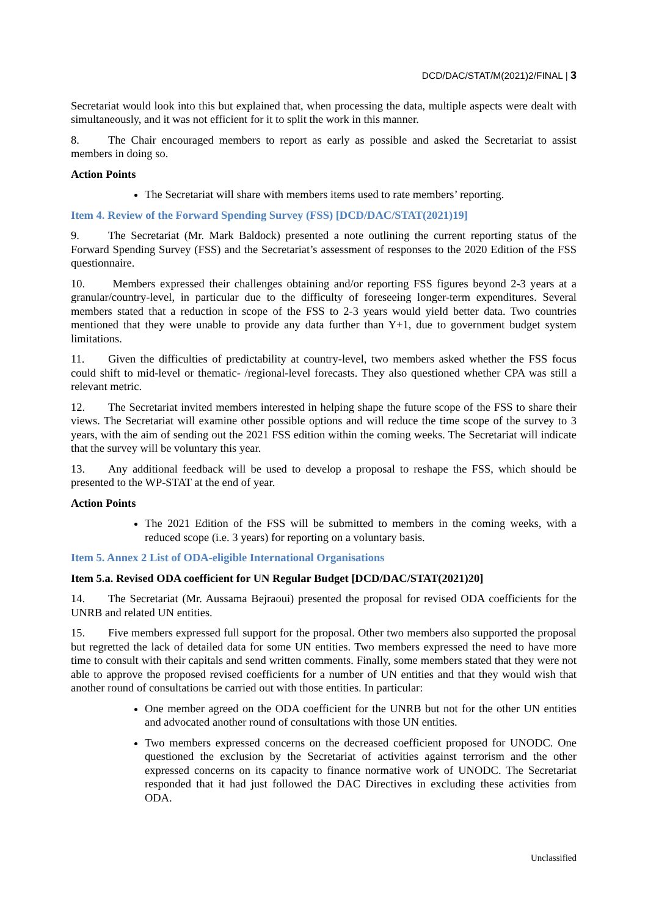DCD/DAC/STAT/M(2021)2/FINAL | 3
Secretariat would look into this but explained that, when processing the data, multiple aspects were dealt with simultaneously, and it was not efficient for it to split the work in this manner.
8. The Chair encouraged members to report as early as possible and asked the Secretariat to assist members in doing so.
Action Points
The Secretariat will share with members items used to rate members’ reporting.
Item 4. Review of the Forward Spending Survey (FSS) [DCD/DAC/STAT(2021)19]
9. The Secretariat (Mr. Mark Baldock) presented a note outlining the current reporting status of the Forward Spending Survey (FSS) and the Secretariat’s assessment of responses to the 2020 Edition of the FSS questionnaire.
10. Members expressed their challenges obtaining and/or reporting FSS figures beyond 2-3 years at a granular/country-level, in particular due to the difficulty of foreseeing longer-term expenditures. Several members stated that a reduction in scope of the FSS to 2-3 years would yield better data. Two countries mentioned that they were unable to provide any data further than Y+1, due to government budget system limitations.
11. Given the difficulties of predictability at country-level, two members asked whether the FSS focus could shift to mid-level or thematic- /regional-level forecasts. They also questioned whether CPA was still a relevant metric.
12. The Secretariat invited members interested in helping shape the future scope of the FSS to share their views. The Secretariat will examine other possible options and will reduce the time scope of the survey to 3 years, with the aim of sending out the 2021 FSS edition within the coming weeks. The Secretariat will indicate that the survey will be voluntary this year.
13. Any additional feedback will be used to develop a proposal to reshape the FSS, which should be presented to the WP-STAT at the end of year.
Action Points
The 2021 Edition of the FSS will be submitted to members in the coming weeks, with a reduced scope (i.e. 3 years) for reporting on a voluntary basis.
Item 5. Annex 2 List of ODA-eligible International Organisations
Item 5.a. Revised ODA coefficient for UN Regular Budget [DCD/DAC/STAT(2021)20]
14. The Secretariat (Mr. Aussama Bejraoui) presented the proposal for revised ODA coefficients for the UNRB and related UN entities.
15. Five members expressed full support for the proposal. Other two members also supported the proposal but regretted the lack of detailed data for some UN entities. Two members expressed the need to have more time to consult with their capitals and send written comments. Finally, some members stated that they were not able to approve the proposed revised coefficients for a number of UN entities and that they would wish that another round of consultations be carried out with those entities. In particular:
One member agreed on the ODA coefficient for the UNRB but not for the other UN entities and advocated another round of consultations with those UN entities.
Two members expressed concerns on the decreased coefficient proposed for UNODC. One questioned the exclusion by the Secretariat of activities against terrorism and the other expressed concerns on its capacity to finance normative work of UNODC. The Secretariat responded that it had just followed the DAC Directives in excluding these activities from ODA.
Unclassified